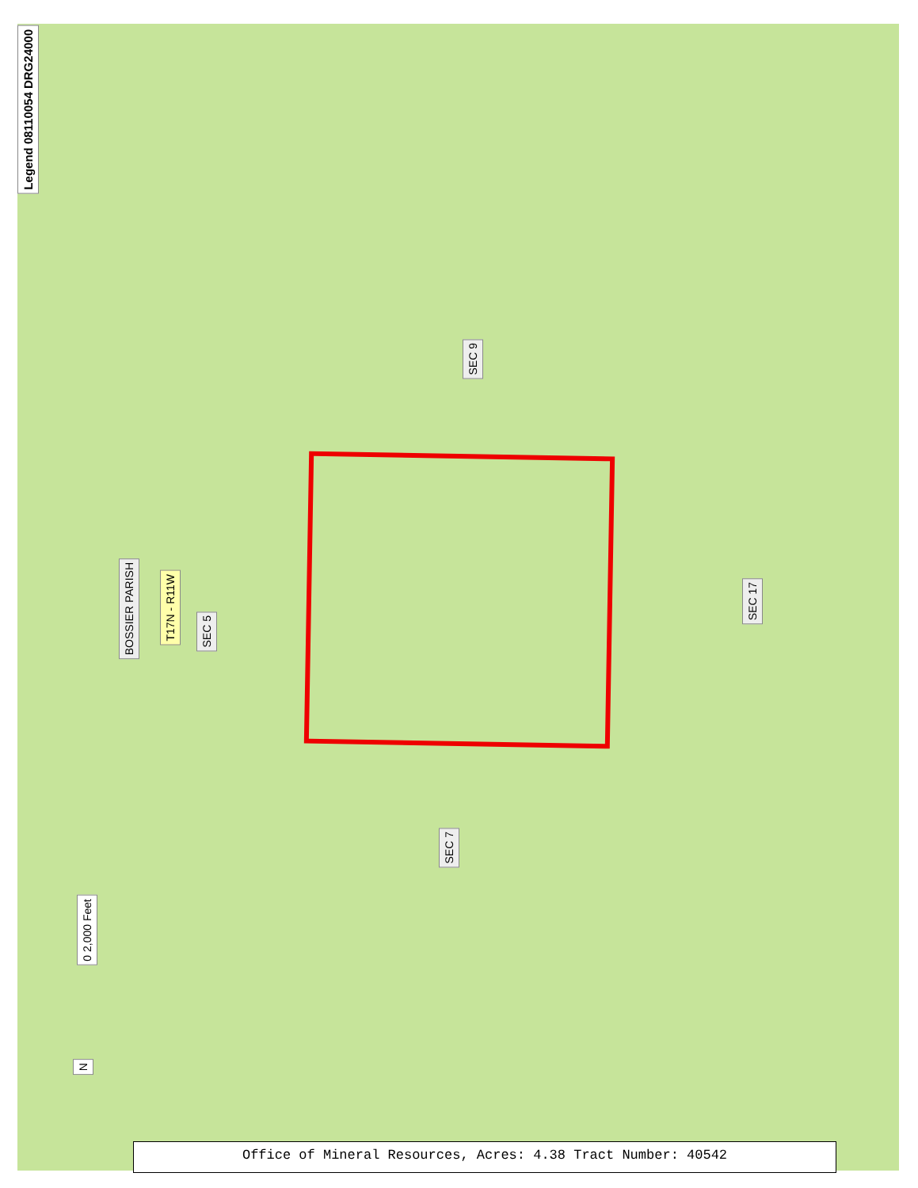Legend 08110054 DRG24000
SEC 9
BOSSIER PARISH
T17N - R11W
SEC 5
SEC 17
SEC 7
0 2,000 Feet
N
Office of Mineral Resources, Acres: 4.38 Tract Number: 40542